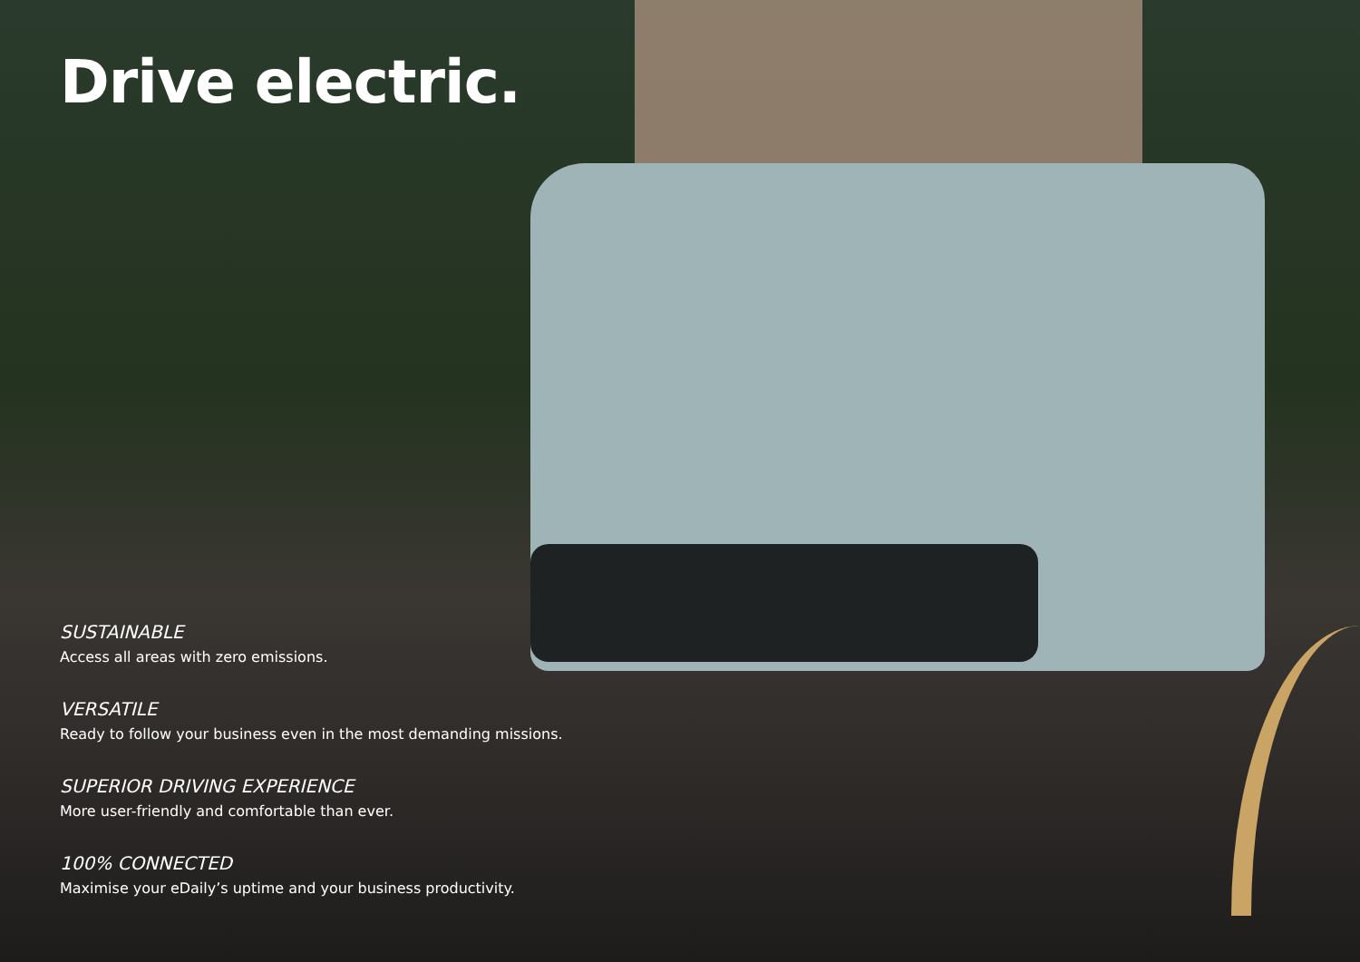Drive electric.
SUSTAINABLE
Access all areas with zero emissions.
VERSATILE
Ready to follow your business even in the most demanding missions.
SUPERIOR DRIVING EXPERIENCE
More user-friendly and comfortable than ever.
100% CONNECTED
Maximise your eDaily’s uptime and your business productivity.